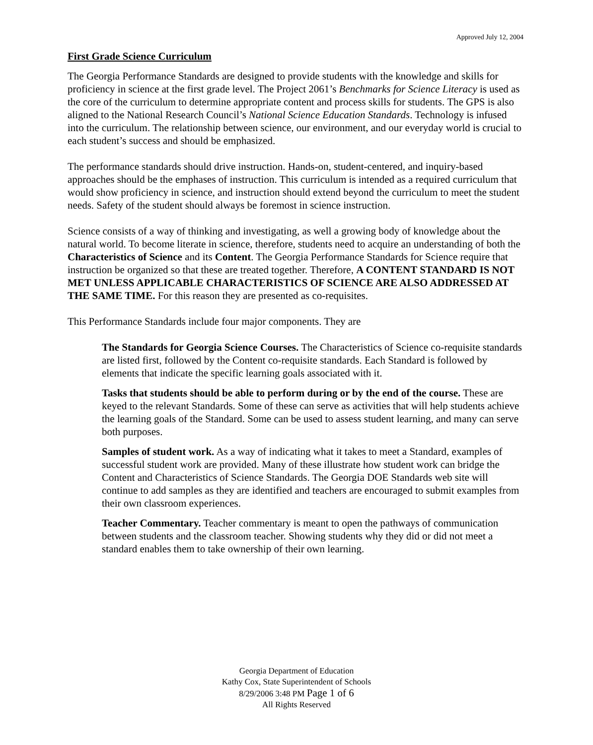Approved July 12, 2004
First Grade Science Curriculum
The Georgia Performance Standards are designed to provide students with the knowledge and skills for proficiency in science at the first grade level. The Project 2061’s Benchmarks for Science Literacy is used as the core of the curriculum to determine appropriate content and process skills for students. The GPS is also aligned to the National Research Council’s National Science Education Standards. Technology is infused into the curriculum. The relationship between science, our environment, and our everyday world is crucial to each student’s success and should be emphasized.
The performance standards should drive instruction. Hands-on, student-centered, and inquiry-based approaches should be the emphases of instruction. This curriculum is intended as a required curriculum that would show proficiency in science, and instruction should extend beyond the curriculum to meet the student needs. Safety of the student should always be foremost in science instruction.
Science consists of a way of thinking and investigating, as well a growing body of knowledge about the natural world. To become literate in science, therefore, students need to acquire an understanding of both the Characteristics of Science and its Content. The Georgia Performance Standards for Science require that instruction be organized so that these are treated together. Therefore, A CONTENT STANDARD IS NOT MET UNLESS APPLICABLE CHARACTERISTICS OF SCIENCE ARE ALSO ADDRESSED AT THE SAME TIME. For this reason they are presented as co-requisites.
This Performance Standards include four major components. They are
The Standards for Georgia Science Courses. The Characteristics of Science co-requisite standards are listed first, followed by the Content co-requisite standards. Each Standard is followed by elements that indicate the specific learning goals associated with it.
Tasks that students should be able to perform during or by the end of the course. These are keyed to the relevant Standards. Some of these can serve as activities that will help students achieve the learning goals of the Standard. Some can be used to assess student learning, and many can serve both purposes.
Samples of student work. As a way of indicating what it takes to meet a Standard, examples of successful student work are provided. Many of these illustrate how student work can bridge the Content and Characteristics of Science Standards. The Georgia DOE Standards web site will continue to add samples as they are identified and teachers are encouraged to submit examples from their own classroom experiences.
Teacher Commentary. Teacher commentary is meant to open the pathways of communication between students and the classroom teacher. Showing students why they did or did not meet a standard enables them to take ownership of their own learning.
Georgia Department of Education
Kathy Cox, State Superintendent of Schools
8/29/2006 3:48 PM Page 1 of 6
All Rights Reserved